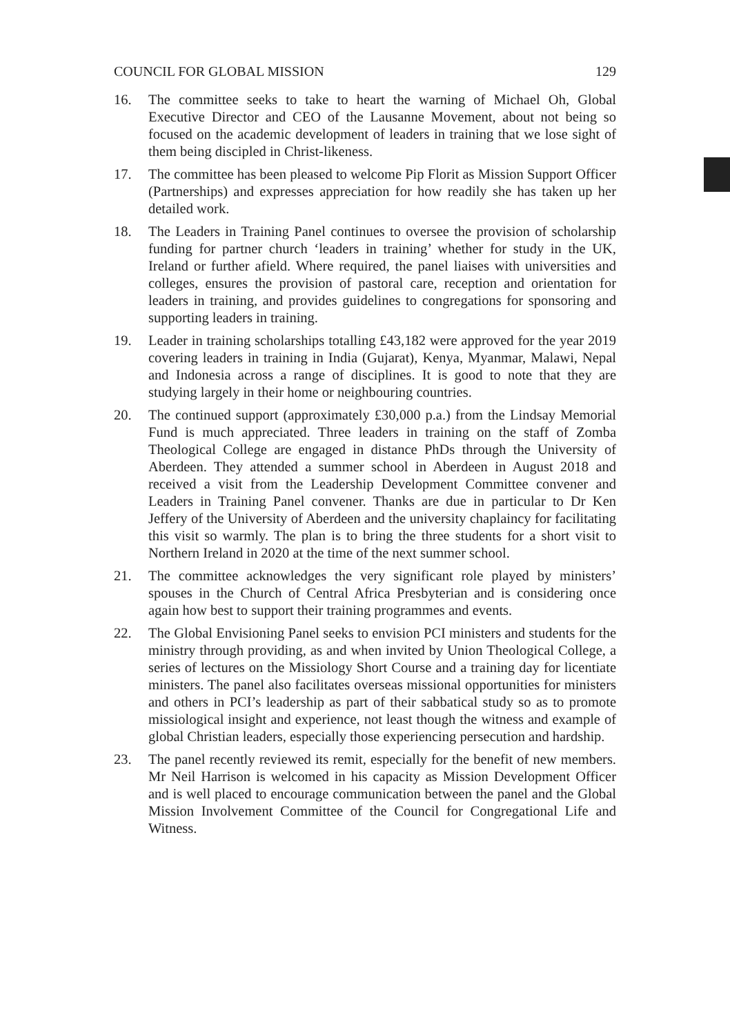COUNCIL FOR GLOBAL MISSION 129
16. The committee seeks to take to heart the warning of Michael Oh, Global Executive Director and CEO of the Lausanne Movement, about not being so focused on the academic development of leaders in training that we lose sight of them being discipled in Christ-likeness.
17. The committee has been pleased to welcome Pip Florit as Mission Support Officer (Partnerships) and expresses appreciation for how readily she has taken up her detailed work.
18. The Leaders in Training Panel continues to oversee the provision of scholarship funding for partner church ‘leaders in training’ whether for study in the UK, Ireland or further afield. Where required, the panel liaises with universities and colleges, ensures the provision of pastoral care, reception and orientation for leaders in training, and provides guidelines to congregations for sponsoring and supporting leaders in training.
19. Leader in training scholarships totalling £43,182 were approved for the year 2019 covering leaders in training in India (Gujarat), Kenya, Myanmar, Malawi, Nepal and Indonesia across a range of disciplines. It is good to note that they are studying largely in their home or neighbouring countries.
20. The continued support (approximately £30,000 p.a.) from the Lindsay Memorial Fund is much appreciated. Three leaders in training on the staff of Zomba Theological College are engaged in distance PhDs through the University of Aberdeen. They attended a summer school in Aberdeen in August 2018 and received a visit from the Leadership Development Committee convener and Leaders in Training Panel convener. Thanks are due in particular to Dr Ken Jeffery of the University of Aberdeen and the university chaplaincy for facilitating this visit so warmly. The plan is to bring the three students for a short visit to Northern Ireland in 2020 at the time of the next summer school.
21. The committee acknowledges the very significant role played by ministers’ spouses in the Church of Central Africa Presbyterian and is considering once again how best to support their training programmes and events.
22. The Global Envisioning Panel seeks to envision PCI ministers and students for the ministry through providing, as and when invited by Union Theological College, a series of lectures on the Missiology Short Course and a training day for licentiate ministers. The panel also facilitates overseas missional opportunities for ministers and others in PCI’s leadership as part of their sabbatical study so as to promote missiological insight and experience, not least though the witness and example of global Christian leaders, especially those experiencing persecution and hardship.
23. The panel recently reviewed its remit, especially for the benefit of new members. Mr Neil Harrison is welcomed in his capacity as Mission Development Officer and is well placed to encourage communication between the panel and the Global Mission Involvement Committee of the Council for Congregational Life and Witness.